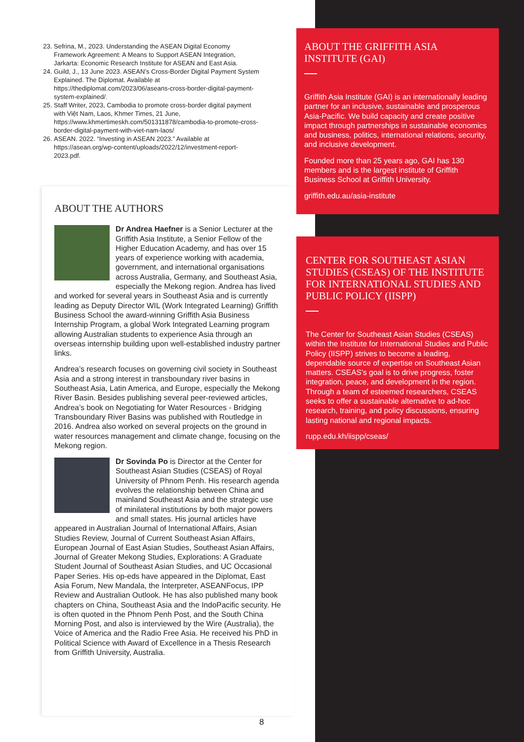23. Sefrina, M., 2023. Understanding the ASEAN Digital Economy Framework Agreement: A Means to Support ASEAN Integration, Jarkarta: Economic Research Institute for ASEAN and East Asia.
24. Guild, J., 13 June 2023. ASEAN’s Cross-Border Digital Payment System Explained. The Diplomat. Available at https://thediplomat.com/2023/06/aseans-cross-border-digital-payment-system-explained/.
25. Staff Writer, 2023, Cambodia to promote cross-border digital payment with Việt Nam, Laos, Khmer Times, 21 June, https://www.khmertimeskh.com/501311878/cambodia-to-promote-cross-border-digital-payment-with-viet-nam-laos/
26. ASEAN. 2022. “Investing in ASEAN 2023.” Available at https://asean.org/wp-content/uploads/2022/12/investment-report-2023.pdf.
ABOUT THE AUTHORS
Dr Andrea Haefner is a Senior Lecturer at the Griffith Asia Institute, a Senior Fellow of the Higher Education Academy, and has over 15 years of experience working with academia, government, and international organisations across Australia, Germany, and Southeast Asia, especially the Mekong region. Andrea has lived and worked for several years in Southeast Asia and is currently leading as Deputy Director WIL (Work Integrated Learning) Griffith Business School the award-winning Griffith Asia Business Internship Program, a global Work Integrated Learning program allowing Australian students to experience Asia through an overseas internship building upon well-established industry partner links.
Andrea’s research focuses on governing civil society in Southeast Asia and a strong interest in transboundary river basins in Southeast Asia, Latin America, and Europe, especially the Mekong River Basin. Besides publishing several peer-reviewed articles, Andrea’s book on Negotiating for Water Resources - Bridging Transboundary River Basins was published with Routledge in 2016. Andrea also worked on several projects on the ground in water resources management and climate change, focusing on the Mekong region.
Dr Sovinda Po is Director at the Center for Southeast Asian Studies (CSEAS) of Royal University of Phnom Penh. His research agenda evolves the relationship between China and mainland Southeast Asia and the strategic use of minilateral institutions by both major powers and small states. His journal articles have appeared in Australian Journal of International Affairs, Asian Studies Review, Journal of Current Southeast Asian Affairs, European Journal of East Asian Studies, Southeast Asian Affairs, Journal of Greater Mekong Studies, Explorations: A Graduate Student Journal of Southeast Asian Studies, and UC Occasional Paper Series. His op-eds have appeared in the Diplomat, East Asia Forum, New Mandala, the Interpreter, ASEANFocus, IPP Review and Australian Outlook. He has also published many book chapters on China, Southeast Asia and the IndoPacific security. He is often quoted in the Phnom Penh Post, and the South China Morning Post, and also is interviewed by the Wire (Australia), the Voice of America and the Radio Free Asia. He received his PhD in Political Science with Award of Excellence in a Thesis Research from Griffith University, Australia.
ABOUT THE GRIFFITH ASIA INSTITUTE (GAI)
Griffith Asia Institute (GAI) is an internationally leading partner for an inclusive, sustainable and prosperous Asia-Pacific. We build capacity and create positive impact through partnerships in sustainable economics and business, politics, international relations, security, and inclusive development.
Founded more than 25 years ago, GAI has 130 members and is the largest institute of Griffith Business School at Griffith University.
griffith.edu.au/asia-institute
CENTER FOR SOUTHEAST ASIAN STUDIES (CSEAS) OF THE INSTITUTE FOR INTERNATIONAL STUDIES AND PUBLIC POLICY (IISPP)
The Center for Southeast Asian Studies (CSEAS) within the Institute for International Studies and Public Policy (IISPP) strives to become a leading, dependable source of expertise on Southeast Asian matters. CSEAS’s goal is to drive progress, foster integration, peace, and development in the region. Through a team of esteemed researchers, CSEAS seeks to offer a sustainable alternative to ad-hoc research, training, and policy discussions, ensuring lasting national and regional impacts.
rupp.edu.kh/iispp/cseas/
8